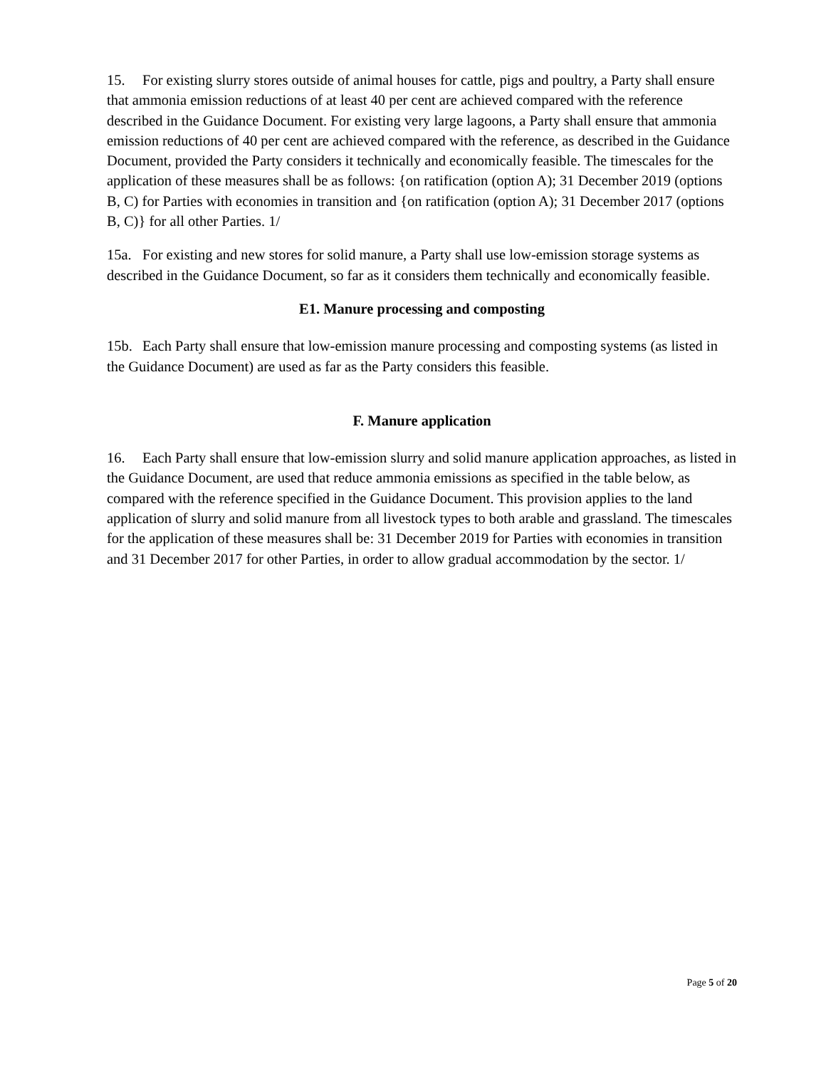15. For existing slurry stores outside of animal houses for cattle, pigs and poultry, a Party shall ensure that ammonia emission reductions of at least 40 per cent are achieved compared with the reference described in the Guidance Document. For existing very large lagoons, a Party shall ensure that ammonia emission reductions of 40 per cent are achieved compared with the reference, as described in the Guidance Document, provided the Party considers it technically and economically feasible. The timescales for the application of these measures shall be as follows: {on ratification (option A); 31 December 2019 (options B, C) for Parties with economies in transition and {on ratification (option A); 31 December 2017 (options B, C)} for all other Parties. 1/
15a. For existing and new stores for solid manure, a Party shall use low-emission storage systems as described in the Guidance Document, so far as it considers them technically and economically feasible.
E1. Manure processing and composting
15b. Each Party shall ensure that low-emission manure processing and composting systems (as listed in the Guidance Document) are used as far as the Party considers this feasible.
F. Manure application
16. Each Party shall ensure that low-emission slurry and solid manure application approaches, as listed in the Guidance Document, are used that reduce ammonia emissions as specified in the table below, as compared with the reference specified in the Guidance Document. This provision applies to the land application of slurry and solid manure from all livestock types to both arable and grassland. The timescales for the application of these measures shall be: 31 December 2019 for Parties with economies in transition and 31 December 2017 for other Parties, in order to allow gradual accommodation by the sector. 1/
Page 5 of 20